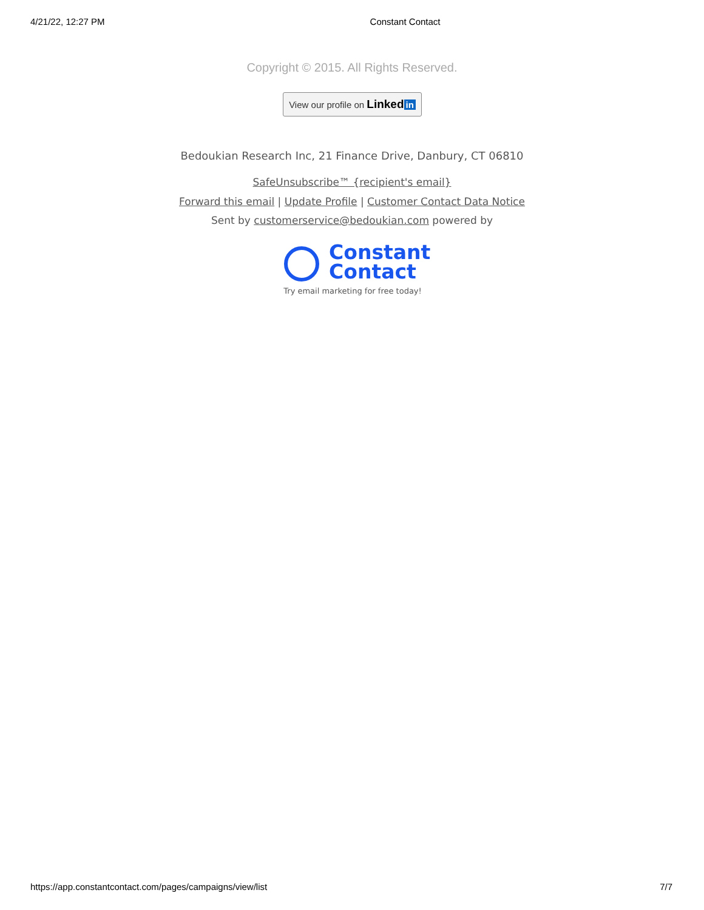4/21/22, 12:27 PM Constant Contact
Copyright © 2015. All Rights Reserved.
View our profile on Linked in
Bedoukian Research Inc, 21 Finance Drive, Danbury, CT 06810
SafeUnsubscribe™ {recipient's email}
Forward this email | Update Profile | Customer Contact Data Notice
Sent by customerservice@bedoukian.com powered by
Constant
Contact
Try email marketing for free today!
https://app.constantcontact.com/pages/campaigns/view/list 7/7